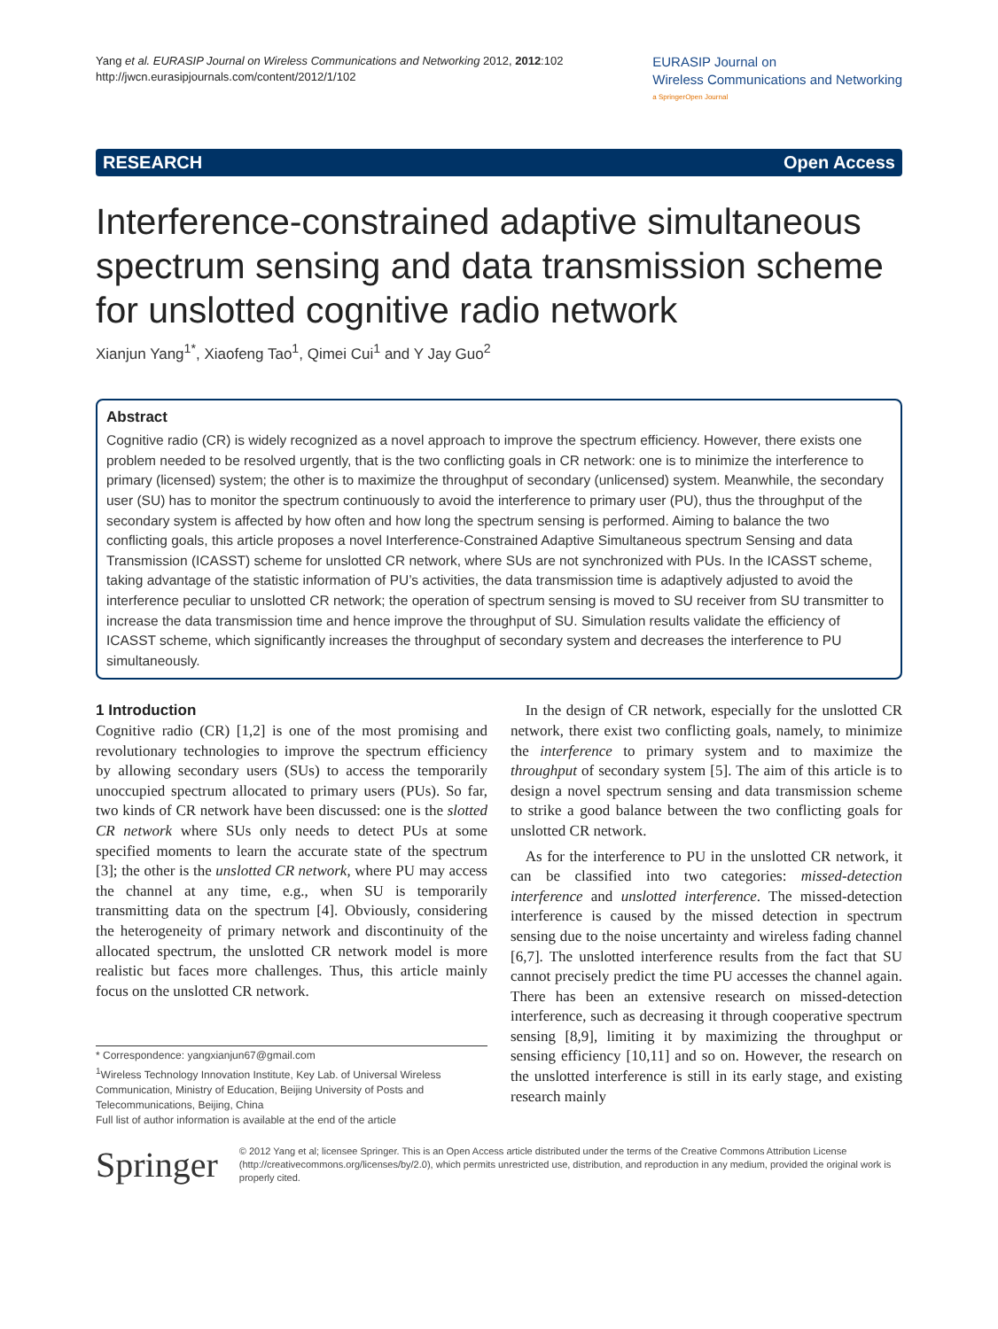Yang et al. EURASIP Journal on Wireless Communications and Networking 2012, 2012:102
http://jwcn.eurasipjournals.com/content/2012/1/102
EURASIP Journal on
Wireless Communications and Networking
a SpringerOpen Journal
RESEARCH Open Access
Interference-constrained adaptive simultaneous spectrum sensing and data transmission scheme for unslotted cognitive radio network
Xianjun Yang<sup>1*</sup>, Xiaofeng Tao<sup>1</sup>, Qimei Cui<sup>1</sup> and Y Jay Guo<sup>2</sup>
Abstract
Cognitive radio (CR) is widely recognized as a novel approach to improve the spectrum efficiency. However, there exists one problem needed to be resolved urgently, that is the two conflicting goals in CR network: one is to minimize the interference to primary (licensed) system; the other is to maximize the throughput of secondary (unlicensed) system. Meanwhile, the secondary user (SU) has to monitor the spectrum continuously to avoid the interference to primary user (PU), thus the throughput of the secondary system is affected by how often and how long the spectrum sensing is performed. Aiming to balance the two conflicting goals, this article proposes a novel Interference-Constrained Adaptive Simultaneous spectrum Sensing and data Transmission (ICASST) scheme for unslotted CR network, where SUs are not synchronized with PUs. In the ICASST scheme, taking advantage of the statistic information of PU’s activities, the data transmission time is adaptively adjusted to avoid the interference peculiar to unslotted CR network; the operation of spectrum sensing is moved to SU receiver from SU transmitter to increase the data transmission time and hence improve the throughput of SU. Simulation results validate the efficiency of ICASST scheme, which significantly increases the throughput of secondary system and decreases the interference to PU simultaneously.
1 Introduction
Cognitive radio (CR) [1,2] is one of the most promising and revolutionary technologies to improve the spectrum efficiency by allowing secondary users (SUs) to access the temporarily unoccupied spectrum allocated to primary users (PUs). So far, two kinds of CR network have been discussed: one is the slotted CR network where SUs only needs to detect PUs at some specified moments to learn the accurate state of the spectrum [3]; the other is the unslotted CR network, where PU may access the channel at any time, e.g., when SU is temporarily transmitting data on the spectrum [4]. Obviously, considering the heterogeneity of primary network and discontinuity of the allocated spectrum, the unslotted CR network model is more realistic but faces more challenges. Thus, this article mainly focus on the unslotted CR network.
* Correspondence: yangxianjun67@gmail.com
<sup>1</sup> Wireless Technology Innovation Institute, Key Lab. of Universal Wireless Communication, Ministry of Education, Beijing University of Posts and Telecommunications, Beijing, China
Full list of author information is available at the end of the article
In the design of CR network, especially for the unslotted CR network, there exist two conflicting goals, namely, to minimize the interference to primary system and to maximize the throughput of secondary system [5]. The aim of this article is to design a novel spectrum sensing and data transmission scheme to strike a good balance between the two conflicting goals for unslotted CR network.
As for the interference to PU in the unslotted CR network, it can be classified into two categories: missed-detection interference and unslotted interference. The missed-detection interference is caused by the missed detection in spectrum sensing due to the noise uncertainty and wireless fading channel [6,7]. The unslotted interference results from the fact that SU cannot precisely predict the time PU accesses the channel again. There has been an extensive research on missed-detection interference, such as decreasing it through cooperative spectrum sensing [8,9], limiting it by maximizing the throughput or sensing efficiency [10,11] and so on. However, the research on the unslotted interference is still in its early stage, and existing research mainly
Springer
© 2012 Yang et al; licensee Springer. This is an Open Access article distributed under the terms of the Creative Commons Attribution License (http://creativecommons.org/licenses/by/2.0), which permits unrestricted use, distribution, and reproduction in any medium, provided the original work is properly cited.